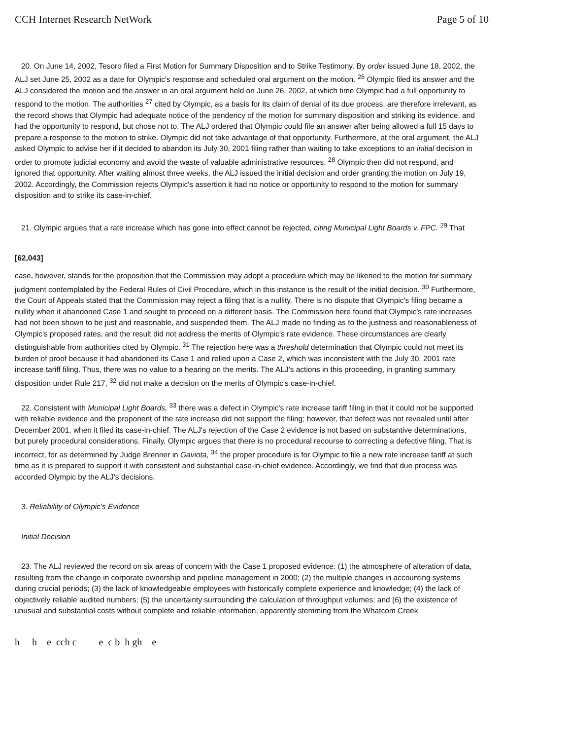CCH Internet Research NetWork Page 5 of 10
20. On June 14, 2002, Tesoro filed a First Motion for Summary Disposition and to Strike Testimony. By order issued June 18, 2002, the ALJ set June 25, 2002 as a date for Olympic's response and scheduled oral argument on the motion. <sup>26</sup> Olympic filed its answer and the ALJ considered the motion and the answer in an oral argument held on June 26, 2002, at which time Olympic had a full opportunity to respond to the motion. The authorities <sup>27</sup> cited by Olympic, as a basis for its claim of denial of its due process, are therefore irrelevant, as the record shows that Olympic had adequate notice of the pendency of the motion for summary disposition and striking its evidence, and had the opportunity to respond, but chose not to. The ALJ ordered that Olympic could file an answer after being allowed a full 15 days to prepare a response to the motion to strike. Olympic did not take advantage of that opportunity. Furthermore, at the oral argument, the ALJ asked Olympic to advise her if it decided to abandon its July 30, 2001 filing rather than waiting to take exceptions to an initial decision in order to promote judicial economy and avoid the waste of valuable administrative resources. <sup>28</sup> Olympic then did not respond, and ignored that opportunity. After waiting almost three weeks, the ALJ issued the initial decision and order granting the motion on July 19, 2002. Accordingly, the Commission rejects Olympic's assertion it had no notice or opportunity to respond to the motion for summary disposition and to strike its case-in-chief.
21. Olympic argues that a rate increase which has gone into effect cannot be rejected, citing Municipal Light Boards v. FPC. <sup>29</sup> That
[62,043]
case, however, stands for the proposition that the Commission may adopt a procedure which may be likened to the motion for summary judgment contemplated by the Federal Rules of Civil Procedure, which in this instance is the result of the initial decision. <sup>30</sup> Furthermore, the Court of Appeals stated that the Commission may reject a filing that is a nullity. There is no dispute that Olympic's filing became a nullity when it abandoned Case 1 and sought to proceed on a different basis. The Commission here found that Olympic's rate increases had not been shown to be just and reasonable, and suspended them. The ALJ made no finding as to the justness and reasonableness of Olympic's proposed rates, and the result did not address the merits of Olympic's rate evidence. These circumstances are clearly distinguishable from authorities cited by Olympic. <sup>31</sup> The rejection here was a threshold determination that Olympic could not meet its burden of proof because it had abandoned its Case 1 and relied upon a Case 2, which was inconsistent with the July 30, 2001 rate increase tariff filing. Thus, there was no value to a hearing on the merits. The ALJ's actions in this proceeding, in granting summary disposition under Rule 217, <sup>32</sup> did not make a decision on the merits of Olympic's case-in-chief.
22. Consistent with Municipal Light Boards, <sup>33</sup> there was a defect in Olympic's rate increase tariff filing in that it could not be supported with reliable evidence and the proponent of the rate increase did not support the filing; however, that defect was not revealed until after December 2001, when it filed its case-in-chief. The ALJ's rejection of the Case 2 evidence is not based on substantive determinations, but purely procedural considerations. Finally, Olympic argues that there is no procedural recourse to correcting a defective filing. That is incorrect, for as determined by Judge Brenner in Gaviota, <sup>34</sup> the proper procedure is for Olympic to file a new rate increase tariff at such time as it is prepared to support it with consistent and substantial case-in-chief evidence. Accordingly, we find that due process was accorded Olympic by the ALJ's decisions.
3. Reliability of Olympic's Evidence
Initial Decision
23. The ALJ reviewed the record on six areas of concern with the Case 1 proposed evidence: (1) the atmosphere of alteration of data, resulting from the change in corporate ownership and pipeline management in 2000; (2) the multiple changes in accounting systems during crucial periods; (3) the lack of knowledgeable employees with historically complete experience and knowledge; (4) the lack of objectively reliable audited numbers; (5) the uncertainty surrounding the calculation of throughput volumes; and (6) the existence of unusual and substantial costs without complete and reliable information, apparently stemming from the Whatcom Creek
h h e cch c e c b h gh e